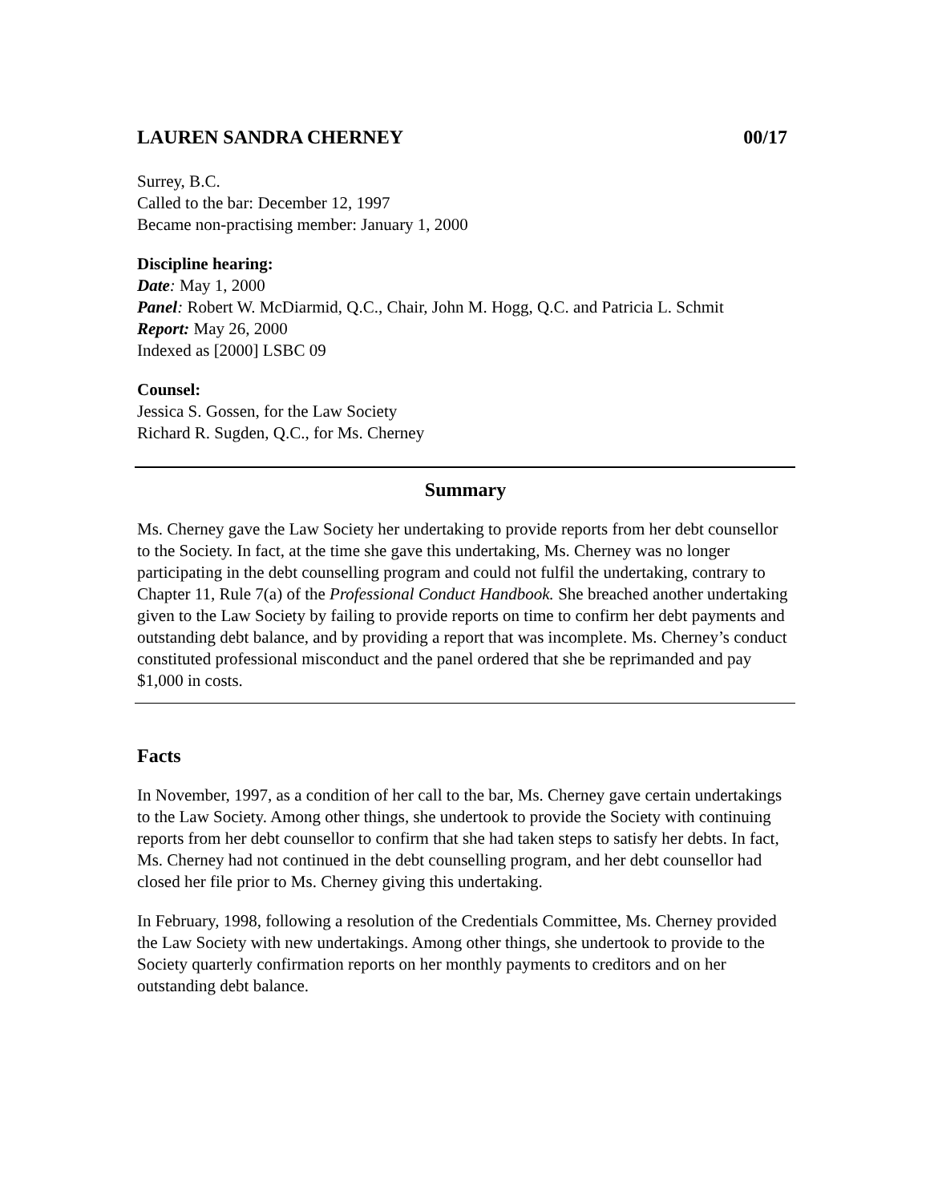LAUREN SANDRA CHERNEY 00/17
Surrey, B.C.
Called to the bar: December 12, 1997
Became non-practising member: January 1, 2000
Discipline hearing:
Date: May 1, 2000
Panel: Robert W. McDiarmid, Q.C., Chair, John M. Hogg, Q.C. and Patricia L. Schmit
Report: May 26, 2000
Indexed as [2000] LSBC 09
Counsel:
Jessica S. Gossen, for the Law Society
Richard R. Sugden, Q.C., for Ms. Cherney
Summary
Ms. Cherney gave the Law Society her undertaking to provide reports from her debt counsellor to the Society. In fact, at the time she gave this undertaking, Ms. Cherney was no longer participating in the debt counselling program and could not fulfil the undertaking, contrary to Chapter 11, Rule 7(a) of the Professional Conduct Handbook. She breached another undertaking given to the Law Society by failing to provide reports on time to confirm her debt payments and outstanding debt balance, and by providing a report that was incomplete. Ms. Cherney’s conduct constituted professional misconduct and the panel ordered that she be reprimanded and pay $1,000 in costs.
Facts
In November, 1997, as a condition of her call to the bar, Ms. Cherney gave certain undertakings to the Law Society. Among other things, she undertook to provide the Society with continuing reports from her debt counsellor to confirm that she had taken steps to satisfy her debts. In fact, Ms. Cherney had not continued in the debt counselling program, and her debt counsellor had closed her file prior to Ms. Cherney giving this undertaking.
In February, 1998, following a resolution of the Credentials Committee, Ms. Cherney provided the Law Society with new undertakings. Among other things, she undertook to provide to the Society quarterly confirmation reports on her monthly payments to creditors and on her outstanding debt balance.